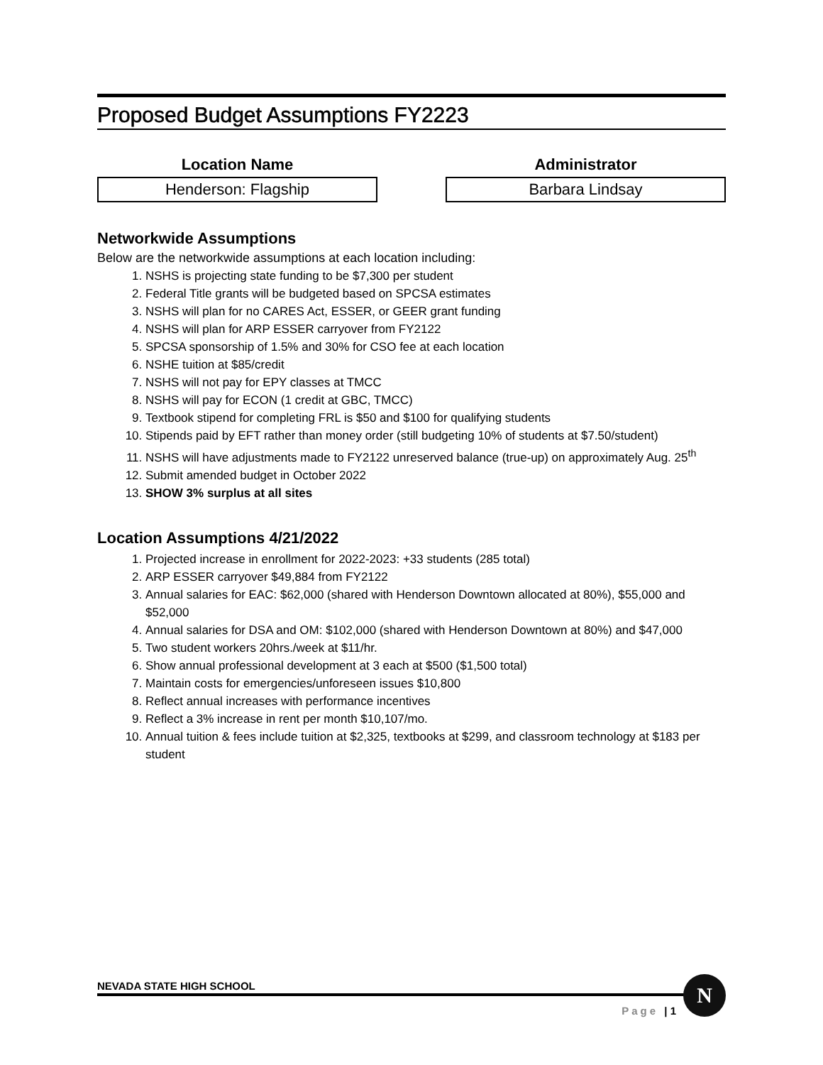Proposed Budget Assumptions FY2223
Location Name
Henderson: Flagship
Administrator
Barbara Lindsay
Networkwide Assumptions
Below are the networkwide assumptions at each location including:
1. NSHS is projecting state funding to be $7,300 per student
2. Federal Title grants will be budgeted based on SPCSA estimates
3. NSHS will plan for no CARES Act, ESSER, or GEER grant funding
4. NSHS will plan for ARP ESSER carryover from FY2122
5. SPCSA sponsorship of 1.5% and 30% for CSO fee at each location
6. NSHE tuition at $85/credit
7. NSHS will not pay for EPY classes at TMCC
8. NSHS will pay for ECON (1 credit at GBC, TMCC)
9. Textbook stipend for completing FRL is $50 and $100 for qualifying students
10. Stipends paid by EFT rather than money order (still budgeting 10% of students at $7.50/student)
11. NSHS will have adjustments made to FY2122 unreserved balance (true-up) on approximately Aug. 25<sup>th</sup>
12. Submit amended budget in October 2022
13. SHOW 3% surplus at all sites
Location Assumptions 4/21/2022
1. Projected increase in enrollment for 2022-2023: +33 students (285 total)
2. ARP ESSER carryover $49,884 from FY2122
3. Annual salaries for EAC: $62,000 (shared with Henderson Downtown allocated at 80%), $55,000 and $52,000
4. Annual salaries for DSA and OM: $102,000 (shared with Henderson Downtown at 80%) and $47,000
5. Two student workers 20hrs./week at $11/hr.
6. Show annual professional development at 3 each at $500 ($1,500 total)
7. Maintain costs for emergencies/unforeseen issues $10,800
8. Reflect annual increases with performance incentives
9. Reflect a 3% increase in rent per month $10,107/mo.
10. Annual tuition & fees include tuition at $2,325, textbooks at $299, and classroom technology at $183 per student
NEVADA STATE HIGH SCHOOL
Page | 1
N